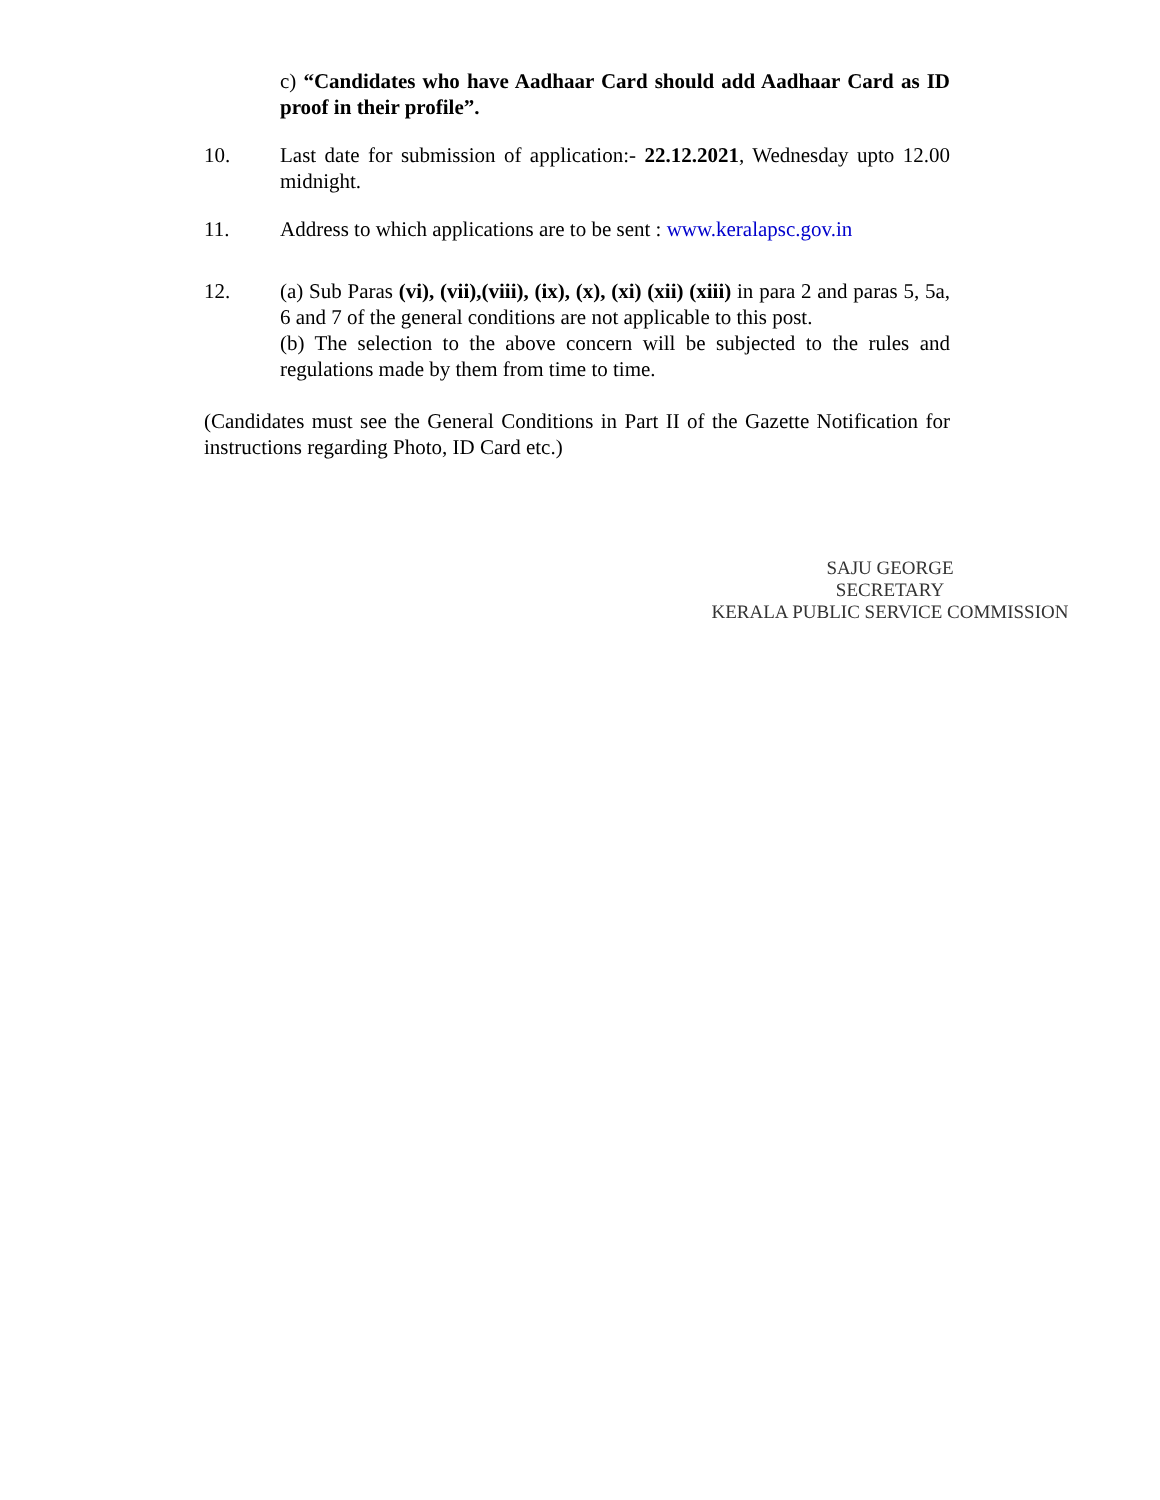c) “Candidates who have Aadhaar Card should add Aadhaar Card as ID proof in their profile”.
10. Last date for submission of application:- 22.12.2021, Wednesday upto 12.00 midnight.
11. Address to which applications are to be sent : www.keralapsc.gov.in
12. (a) Sub Paras (vi), (vii),(viii), (ix), (x), (xi) (xii) (xiii) in para 2 and paras 5, 5a, 6 and 7 of the general conditions are not applicable to this post.
(b) The selection to the above concern will be subjected to the rules and regulations made by them from time to time.
(Candidates must see the General Conditions in Part II of the Gazette Notification for instructions regarding Photo, ID Card etc.)
SAJU GEORGE
SECRETARY
KERALA PUBLIC SERVICE COMMISSION